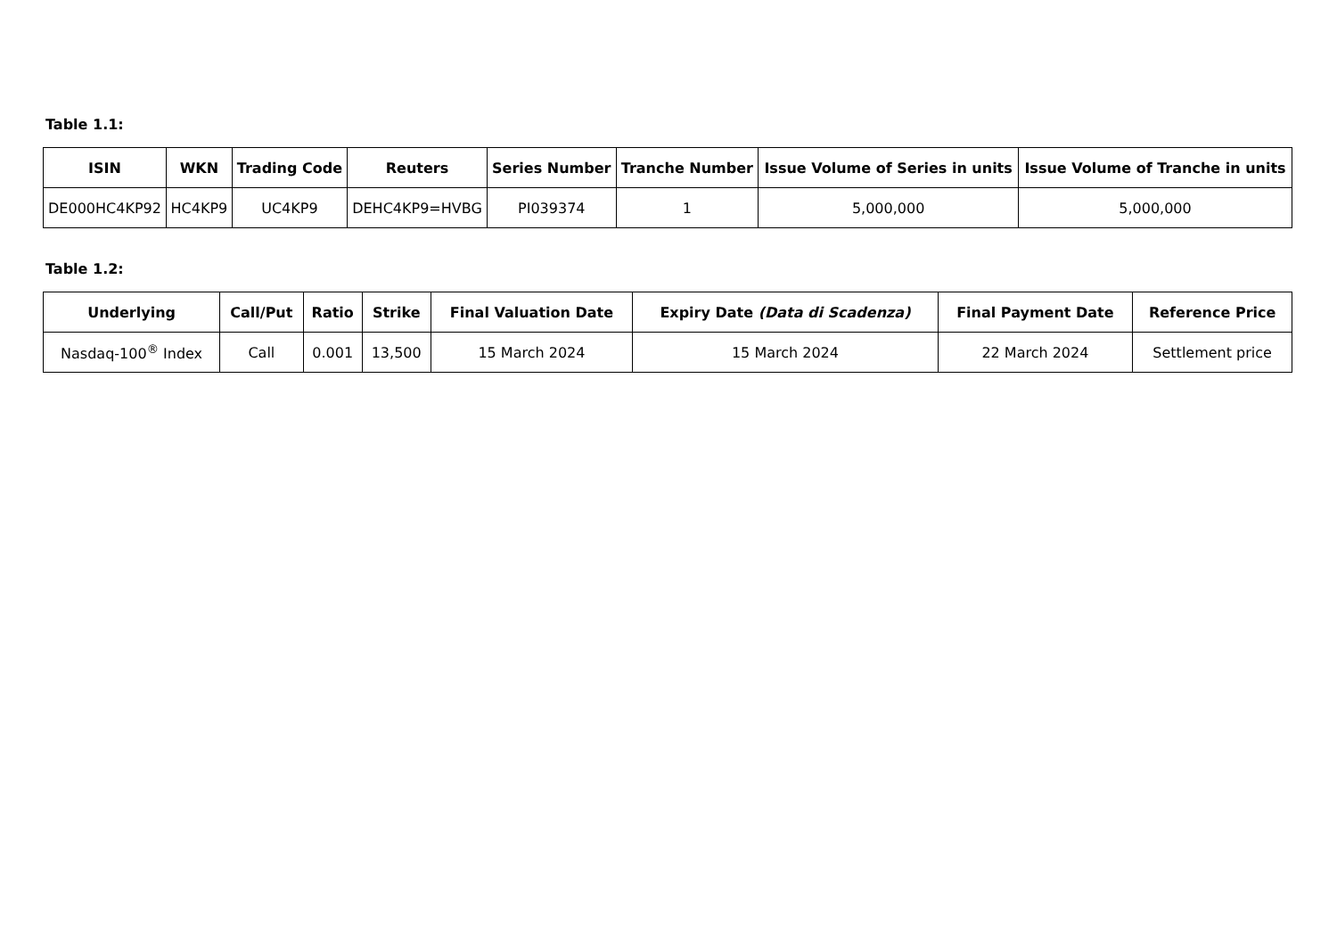Table 1.1:
| ISIN | WKN | Trading Code | Reuters | Series Number | Tranche Number | Issue Volume of Series in units | Issue Volume of Tranche in units |
| --- | --- | --- | --- | --- | --- | --- | --- |
| DE000HC4KP92 | HC4KP9 | UC4KP9 | DEHC4KP9=HVBG | PI039374 | 1 | 5,000,000 | 5,000,000 |
Table 1.2:
| Underlying | Call/Put | Ratio | Strike | Final Valuation Date | Expiry Date (Data di Scadenza) | Final Payment Date | Reference Price |
| --- | --- | --- | --- | --- | --- | --- | --- |
| Nasdaq-100<sup>®</sup> Index | Call | 0.001 | 13,500 | 15 March 2024 | 15 March 2024 | 22 March 2024 | Settlement price |